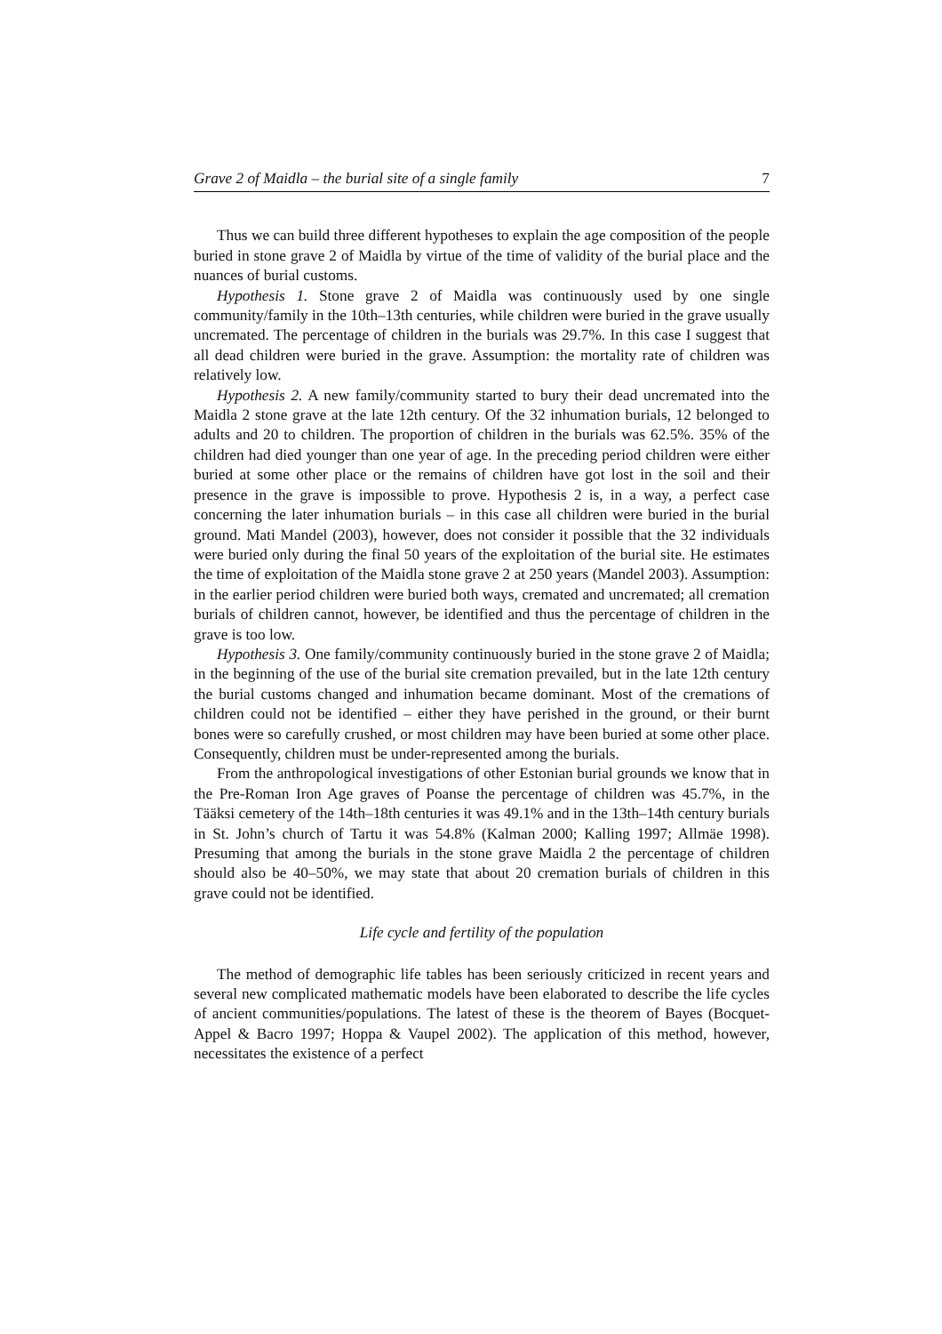Grave 2 of Maidla – the burial site of a single family 7
Thus we can build three different hypotheses to explain the age composition of the people buried in stone grave 2 of Maidla by virtue of the time of validity of the burial place and the nuances of burial customs.
Hypothesis 1. Stone grave 2 of Maidla was continuously used by one single community/family in the 10th–13th centuries, while children were buried in the grave usually uncremated. The percentage of children in the burials was 29.7%. In this case I suggest that all dead children were buried in the grave. Assumption: the mortality rate of children was relatively low.
Hypothesis 2. A new family/community started to bury their dead uncremated into the Maidla 2 stone grave at the late 12th century. Of the 32 inhumation burials, 12 belonged to adults and 20 to children. The proportion of children in the burials was 62.5%. 35% of the children had died younger than one year of age. In the preceding period children were either buried at some other place or the remains of children have got lost in the soil and their presence in the grave is impossible to prove. Hypothesis 2 is, in a way, a perfect case concerning the later inhumation burials – in this case all children were buried in the burial ground. Mati Mandel (2003), however, does not consider it possible that the 32 individuals were buried only during the final 50 years of the exploitation of the burial site. He estimates the time of exploitation of the Maidla stone grave 2 at 250 years (Mandel 2003). Assumption: in the earlier period children were buried both ways, cremated and uncremated; all cremation burials of children cannot, however, be identified and thus the percentage of children in the grave is too low.
Hypothesis 3. One family/community continuously buried in the stone grave 2 of Maidla; in the beginning of the use of the burial site cremation prevailed, but in the late 12th century the burial customs changed and inhumation became dominant. Most of the cremations of children could not be identified – either they have perished in the ground, or their burnt bones were so carefully crushed, or most children may have been buried at some other place. Consequently, children must be under-represented among the burials.
From the anthropological investigations of other Estonian burial grounds we know that in the Pre-Roman Iron Age graves of Poanse the percentage of children was 45.7%, in the Tääksi cemetery of the 14th–18th centuries it was 49.1% and in the 13th–14th century burials in St. John’s church of Tartu it was 54.8% (Kalman 2000; Kalling 1997; Allmäe 1998). Presuming that among the burials in the stone grave Maidla 2 the percentage of children should also be 40–50%, we may state that about 20 cremation burials of children in this grave could not be identified.
Life cycle and fertility of the population
The method of demographic life tables has been seriously criticized in recent years and several new complicated mathematic models have been elaborated to describe the life cycles of ancient communities/populations. The latest of these is the theorem of Bayes (Bocquet-Appel & Bacro 1997; Hoppa & Vaupel 2002). The application of this method, however, necessitates the existence of a perfect